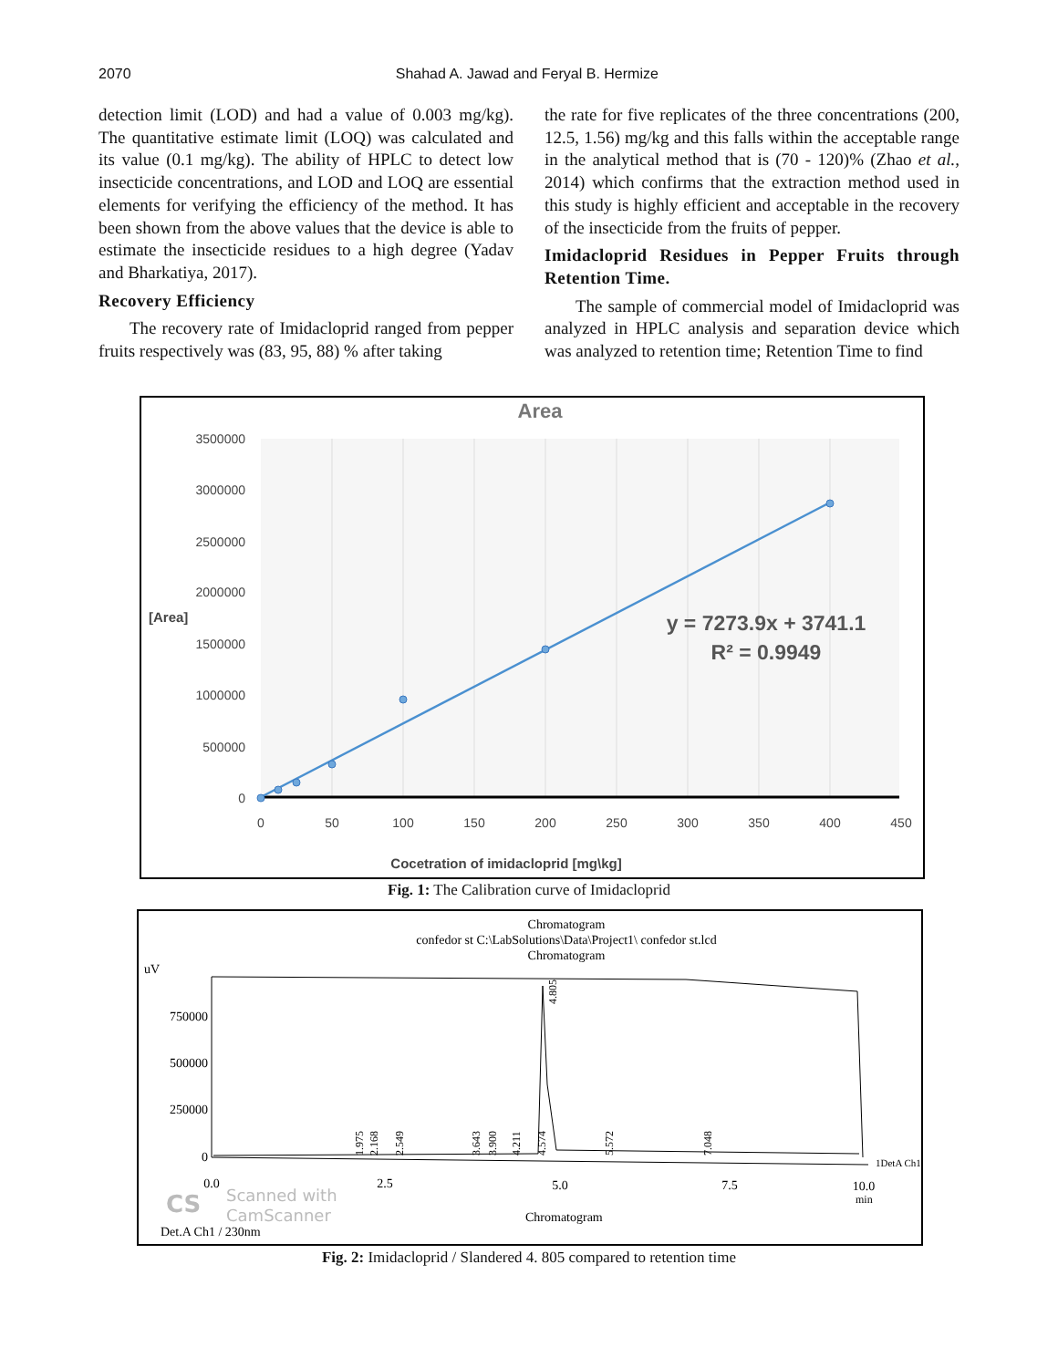2070 Shahad A. Jawad and Feryal B. Hermize
detection limit (LOD) and had a value of 0.003 mg/kg). The quantitative estimate limit (LOQ) was calculated and its value (0.1 mg/kg). The ability of HPLC to detect low insecticide concentrations, and LOD and LOQ are essential elements for verifying the efficiency of the method. It has been shown from the above values that the device is able to estimate the insecticide residues to a high degree (Yadav and Bharkatiya, 2017).
Recovery Efficiency
The recovery rate of Imidacloprid ranged from pepper fruits respectively was (83, 95, 88) % after taking
the rate for five replicates of the three concentrations (200, 12.5, 1.56) mg/kg and this falls within the acceptable range in the analytical method that is (70 - 120)% (Zhao et al., 2014) which confirms that the extraction method used in this study is highly efficient and acceptable in the recovery of the insecticide from the fruits of pepper.
Imidacloprid Residues in Pepper Fruits through Retention Time.
The sample of commercial model of Imidacloprid was analyzed in HPLC analysis and separation device which was analyzed to retention time; Retention Time to find
Area
3500000
3000000
2500000
2000000
1500000
1000000
500000
0
[Area]
0
50
100
150
200
250
300
350
400
450
Cocetration of imidacloprid [mg\kg]
y = 7273.9x + 3741.1
R² = 0.9949
Fig. 1: The Calibration curve of Imidacloprid
Chromatogram
confedor st C:\LabSolutions\Data\Project1\ confedor st.lcd
Chromatogram
uV
750000
500000
250000
0
4.805
1.975
2.168
2.549
3.643
3.900
4.211
4.574
5.572
7.048
1DetA Ch1
0.0
2.5
5.0
7.5
10.0
min
CS
Scanned with
CamScanner
Chromatogram
Det.A Ch1 / 230nm
Fig. 2: Imidacloprid / Slandered 4. 805 compared to retention time